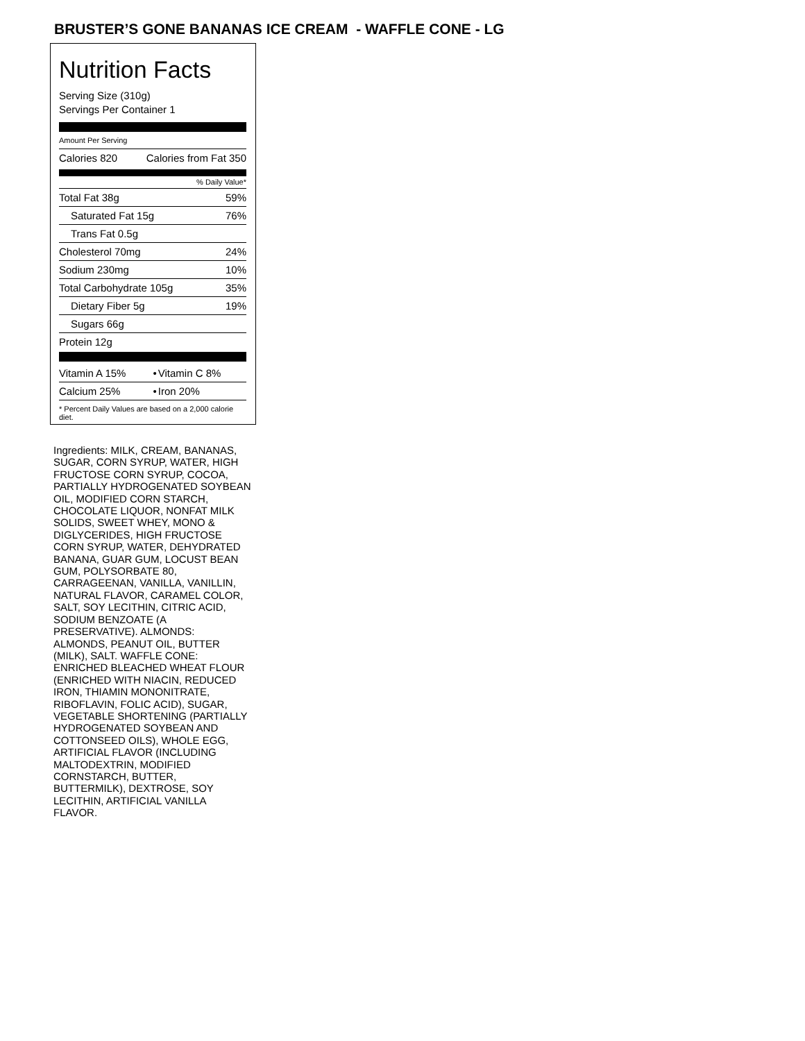BRUSTER’S GONE BANANAS ICE CREAM - WAFFLE CONE - LG
Nutrition Facts
Serving Size (310g)
Servings Per Container 1
Amount Per Serving
| Calories 820 | Calories from Fat 350 |
% Daily Value*
| Total Fat 38g | 59% |
| Saturated Fat 15g | 76% |
| Trans Fat 0.5g | |
| Cholesterol 70mg | 24% |
| Sodium 230mg | 10% |
| Total Carbohydrate 105g | 35% |
| Dietary Fiber 5g | 19% |
| Sugars 66g | |
| Protein 12g | |
| Vitamin A 15% | • | Vitamin C 8% |
| Calcium 25% | • | Iron 20% |
* Percent Daily Values are based on a 2,000 calorie diet.
Ingredients: MILK, CREAM, BANANAS, SUGAR, CORN SYRUP, WATER, HIGH FRUCTOSE CORN SYRUP, COCOA, PARTIALLY HYDROGENATED SOYBEAN OIL, MODIFIED CORN STARCH, CHOCOLATE LIQUOR, NONFAT MILK SOLIDS, SWEET WHEY, MONO & DIGLYCERIDES, HIGH FRUCTOSE CORN SYRUP, WATER, DEHYDRATED BANANA, GUAR GUM, LOCUST BEAN GUM, POLYSORBATE 80, CARRAGEENAN, VANILLA, VANILLIN, NATURAL FLAVOR, CARAMEL COLOR, SALT, SOY LECITHIN, CITRIC ACID, SODIUM BENZOATE (A PRESERVATIVE). ALMONDS: ALMONDS, PEANUT OIL, BUTTER (MILK), SALT. WAFFLE CONE: ENRICHED BLEACHED WHEAT FLOUR (ENRICHED WITH NIACIN, REDUCED IRON, THIAMIN MONONITRATE, RIBOFLAVIN, FOLIC ACID), SUGAR, VEGETABLE SHORTENING (PARTIALLY HYDROGENATED SOYBEAN AND COTTONSEED OILS), WHOLE EGG, ARTIFICIAL FLAVOR (INCLUDING MALTODEXTRIN, MODIFIED CORNSTARCH, BUTTER, BUTTERMILK), DEXTROSE, SOY LECITHIN, ARTIFICIAL VANILLA FLAVOR.